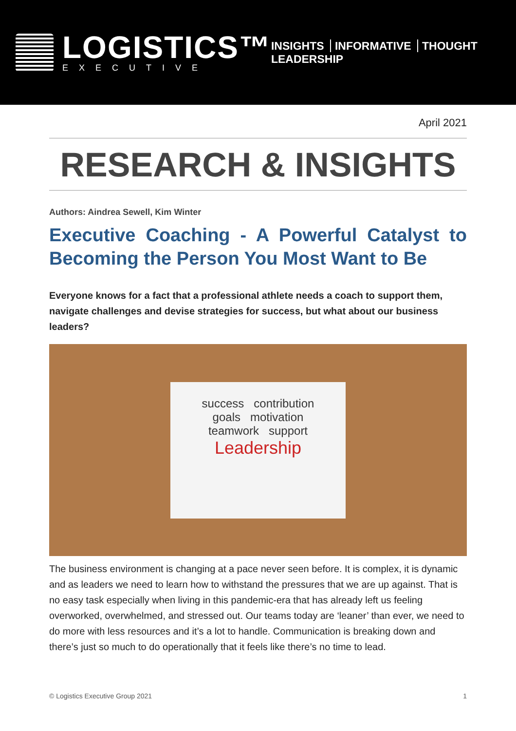LOGISTICS™
EXECUTIVE
INSIGHTS INFORMATIVE THOUGHT LEADERSHIP
April 2021
RESEARCH & INSIGHTS
Authors: Aindrea Sewell, Kim Winter
Executive Coaching - A Powerful Catalyst to Becoming the Person You Most Want to Be
Everyone knows for a fact that a professional athlete needs a coach to support them, navigate challenges and devise strategies for success, but what about our business leaders?
success contribution
goals motivation
teamwork support
Leadership
The business environment is changing at a pace never seen before. It is complex, it is dynamic and as leaders we need to learn how to withstand the pressures that we are up against. That is no easy task especially when living in this pandemic-era that has already left us feeling overworked, overwhelmed, and stressed out. Our teams today are ‘leaner’ than ever, we need to do more with less resources and it’s a lot to handle. Communication is breaking down and there’s just so much to do operationally that it feels like there’s no time to lead.
© Logistics Executive Group 2021 1